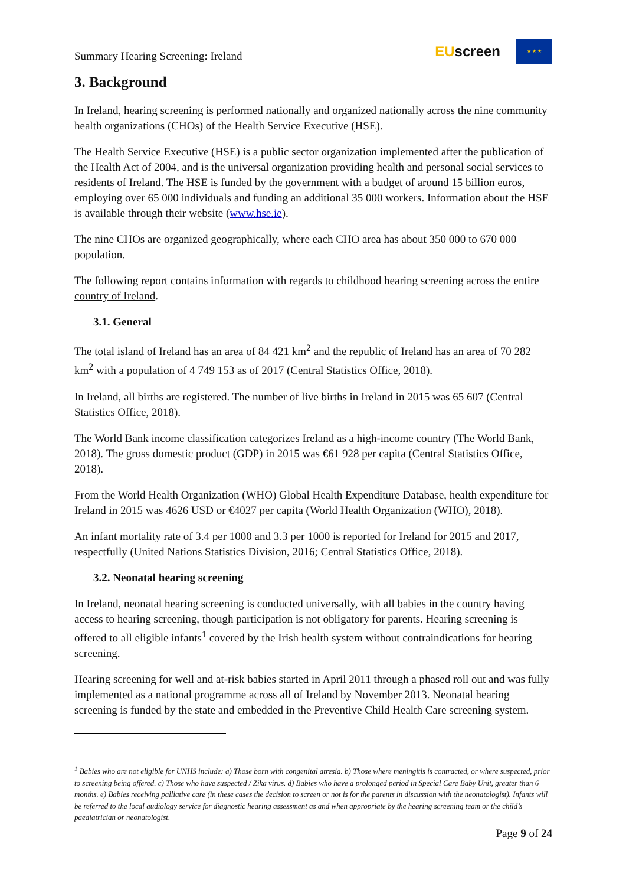Summary Hearing Screening: Ireland
EUscreen
★ ★ ★
3. Background
In Ireland, hearing screening is performed nationally and organized nationally across the nine community health organizations (CHOs) of the Health Service Executive (HSE).
The Health Service Executive (HSE) is a public sector organization implemented after the publication of the Health Act of 2004, and is the universal organization providing health and personal social services to residents of Ireland. The HSE is funded by the government with a budget of around 15 billion euros, employing over 65 000 individuals and funding an additional 35 000 workers. Information about the HSE is available through their website (www.hse.ie).
The nine CHOs are organized geographically, where each CHO area has about 350 000 to 670 000 population.
The following report contains information with regards to childhood hearing screening across the entire country of Ireland.
3.1. General
The total island of Ireland has an area of 84 421 km<sup>2</sup> and the republic of Ireland has an area of 70 282 km<sup>2</sup> with a population of 4 749 153 as of 2017 (Central Statistics Office, 2018).
In Ireland, all births are registered. The number of live births in Ireland in 2015 was 65 607 (Central Statistics Office, 2018).
The World Bank income classification categorizes Ireland as a high-income country (The World Bank, 2018). The gross domestic product (GDP) in 2015 was €61 928 per capita (Central Statistics Office, 2018).
From the World Health Organization (WHO) Global Health Expenditure Database, health expenditure for Ireland in 2015 was 4626 USD or €4027 per capita (World Health Organization (WHO), 2018).
An infant mortality rate of 3.4 per 1000 and 3.3 per 1000 is reported for Ireland for 2015 and 2017, respectfully (United Nations Statistics Division, 2016; Central Statistics Office, 2018).
3.2. Neonatal hearing screening
In Ireland, neonatal hearing screening is conducted universally, with all babies in the country having access to hearing screening, though participation is not obligatory for parents. Hearing screening is offered to all eligible infants<sup>1</sup> covered by the Irish health system without contraindications for hearing screening.
Hearing screening for well and at-risk babies started in April 2011 through a phased roll out and was fully implemented as a national programme across all of Ireland by November 2013. Neonatal hearing screening is funded by the state and embedded in the Preventive Child Health Care screening system.
<sup>1</sup> Babies who are not eligible for UNHS include: a) Those born with congenital atresia. b) Those where meningitis is contracted, or where suspected, prior to screening being offered. c) Those who have suspected / Zika virus. d) Babies who have a prolonged period in Special Care Baby Unit, greater than 6 months. e) Babies receiving palliative care (in these cases the decision to screen or not is for the parents in discussion with the neonatologist). Infants will be referred to the local audiology service for diagnostic hearing assessment as and when appropriate by the hearing screening team or the child’s paediatrician or neonatologist.
Page 9 of 24